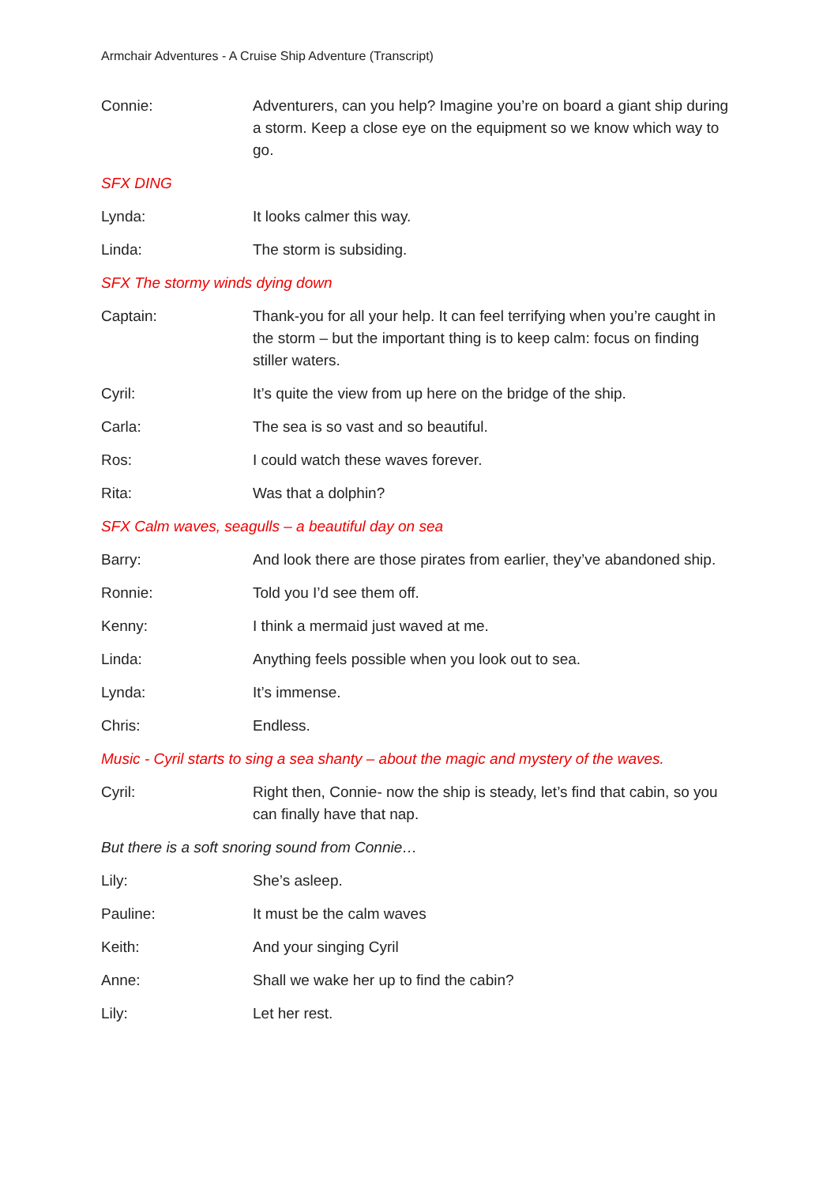Armchair Adventures - A Cruise Ship Adventure (Transcript)
Connie: Adventurers, can you help? Imagine you’re on board a giant ship during a storm. Keep a close eye on the equipment so we know which way to go.
SFX DING
Lynda: It looks calmer this way.
Linda: The storm is subsiding.
SFX The stormy winds dying down
Captain: Thank-you for all your help. It can feel terrifying when you’re caught in the storm – but the important thing is to keep calm: focus on finding stiller waters.
Cyril: It’s quite the view from up here on the bridge of the ship.
Carla: The sea is so vast and so beautiful.
Ros: I could watch these waves forever.
Rita: Was that a dolphin?
SFX Calm waves, seagulls – a beautiful day on sea
Barry: And look there are those pirates from earlier, they’ve abandoned ship.
Ronnie: Told you I’d see them off.
Kenny: I think a mermaid just waved at me.
Linda: Anything feels possible when you look out to sea.
Lynda: It’s immense.
Chris: Endless.
Music - Cyril starts to sing a sea shanty – about the magic and mystery of the waves.
Cyril: Right then, Connie- now the ship is steady, let’s find that cabin, so you can finally have that nap.
But there is a soft snoring sound from Connie…
Lily: She’s asleep.
Pauline: It must be the calm waves
Keith: And your singing Cyril
Anne: Shall we wake her up to find the cabin?
Lily: Let her rest.